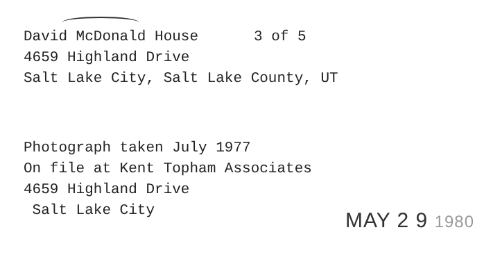David McDonald House 3 of 5
4659 Highland Drive
Salt Lake City, Salt Lake County, UT
Photograph taken July 1977
On file at Kent Topham Associates
4659 Highland Drive
Salt Lake City
MAY 2 9 1980